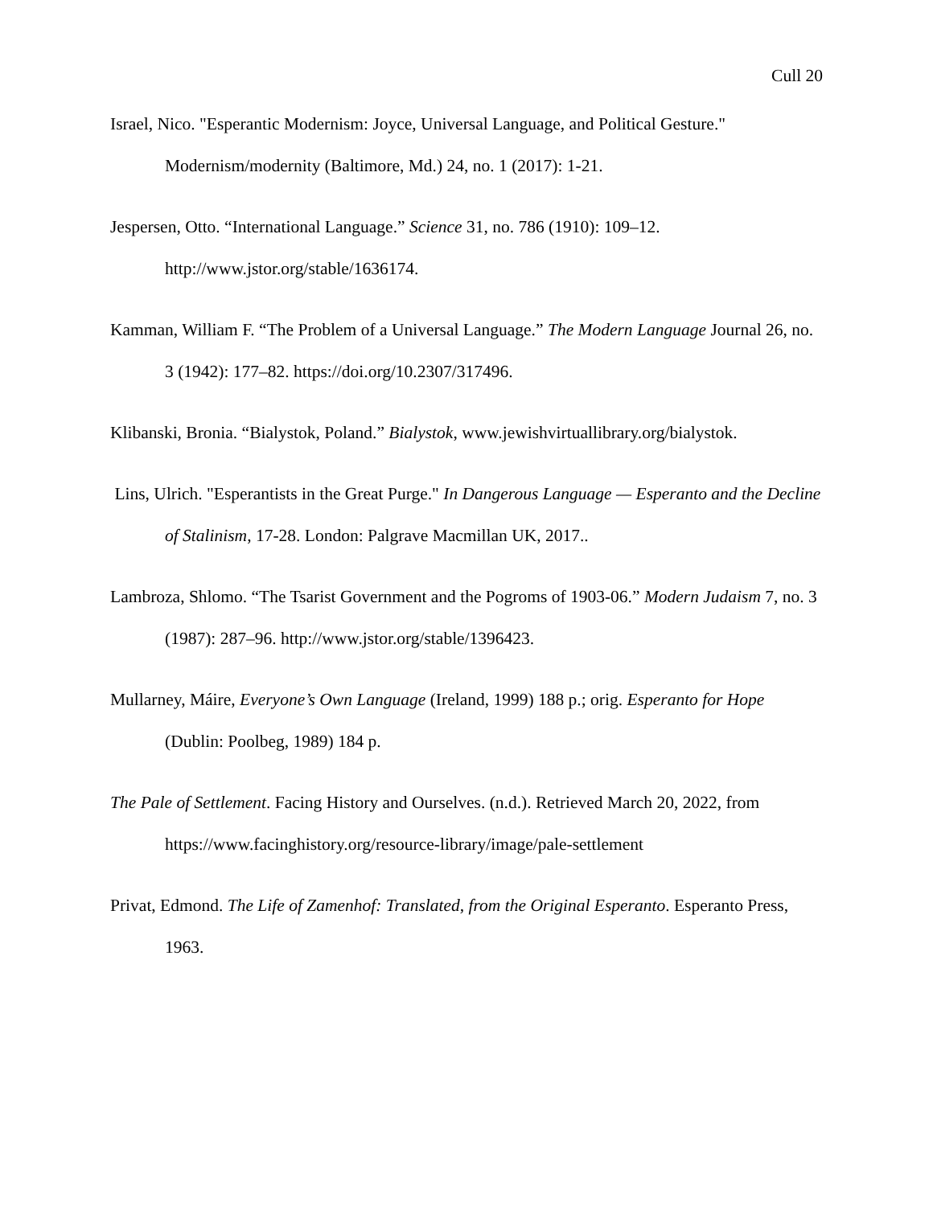Cull 20
Israel, Nico. "Esperantic Modernism: Joyce, Universal Language, and Political Gesture." Modernism/modernity (Baltimore, Md.) 24, no. 1 (2017): 1-21.
Jespersen, Otto. “International Language.” Science 31, no. 786 (1910): 109–12. http://www.jstor.org/stable/1636174.
Kamman, William F. “The Problem of a Universal Language.” The Modern Language Journal 26, no. 3 (1942): 177–82. https://doi.org/10.2307/317496.
Klibanski, Bronia. “Bialystok, Poland.” Bialystok, www.jewishvirtuallibrary.org/bialystok.
Lins, Ulrich. "Esperantists in the Great Purge." In Dangerous Language — Esperanto and the Decline of Stalinism, 17-28. London: Palgrave Macmillan UK, 2017..
Lambroza, Shlomo. “The Tsarist Government and the Pogroms of 1903-06.” Modern Judaism 7, no. 3 (1987): 287–96. http://www.jstor.org/stable/1396423.
Mullarney, Máire, Everyone’s Own Language (Ireland, 1999) 188 p.; orig. Esperanto for Hope (Dublin: Poolbeg, 1989) 184 p.
The Pale of Settlement. Facing History and Ourselves. (n.d.). Retrieved March 20, 2022, from https://www.facinghistory.org/resource-library/image/pale-settlement
Privat, Edmond. The Life of Zamenhof: Translated, from the Original Esperanto. Esperanto Press, 1963.